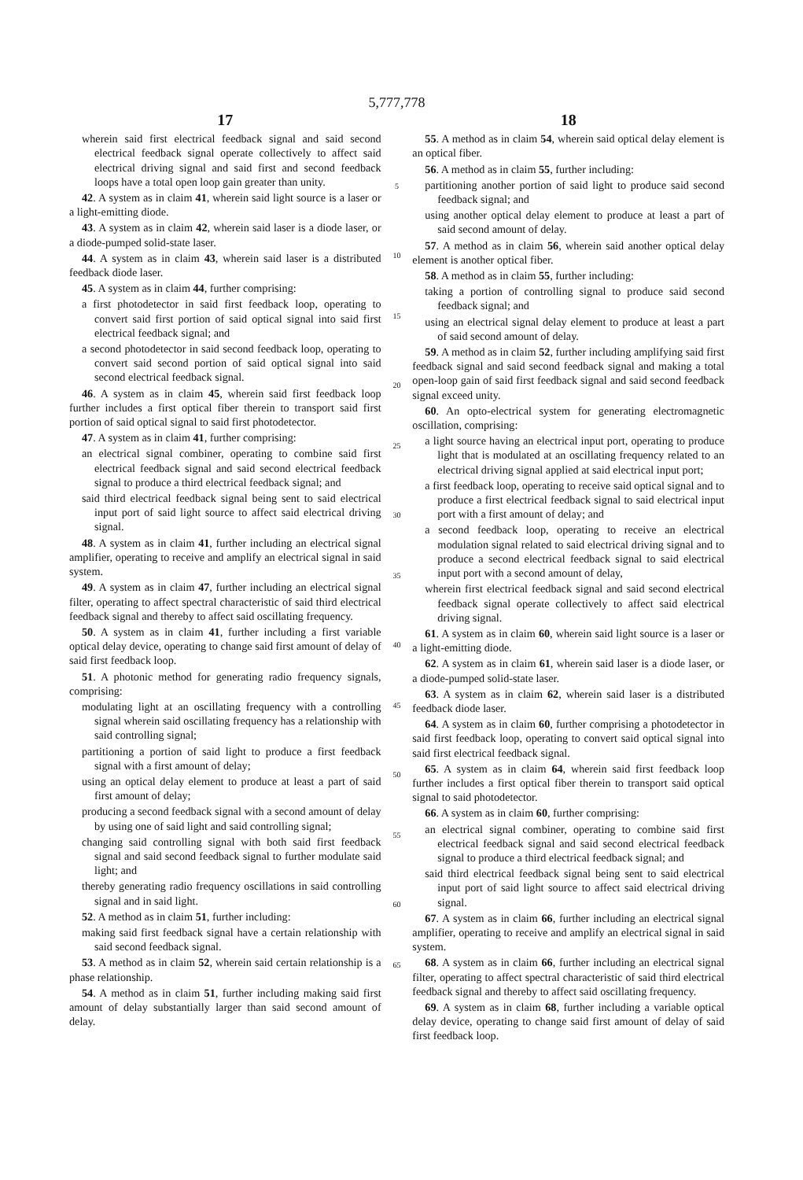5,777,778
17
wherein said first electrical feedback signal and said second electrical feedback signal operate collectively to affect said electrical driving signal and said first and second feedback loops have a total open loop gain greater than unity.
42. A system as in claim 41, wherein said light source is a laser or a light-emitting diode.
43. A system as in claim 42, wherein said laser is a diode laser, or a diode-pumped solid-state laser.
44. A system as in claim 43, wherein said laser is a distributed feedback diode laser.
45. A system as in claim 44, further comprising:
a first photodetector in said first feedback loop, operating to convert said first portion of said optical signal into said first electrical feedback signal; and
a second photodetector in said second feedback loop, operating to convert said second portion of said optical signal into said second electrical feedback signal.
46. A system as in claim 45, wherein said first feedback loop further includes a first optical fiber therein to transport said first portion of said optical signal to said first photodetector.
47. A system as in claim 41, further comprising:
an electrical signal combiner, operating to combine said first electrical feedback signal and said second electrical feedback signal to produce a third electrical feedback signal; and
said third electrical feedback signal being sent to said electrical input port of said light source to affect said electrical driving signal.
48. A system as in claim 41, further including an electrical signal amplifier, operating to receive and amplify an electrical signal in said system.
49. A system as in claim 47, further including an electrical signal filter, operating to affect spectral characteristic of said third electrical feedback signal and thereby to affect said oscillating frequency.
50. A system as in claim 41, further including a first variable optical delay device, operating to change said first amount of delay of said first feedback loop.
51. A photonic method for generating radio frequency signals, comprising:
modulating light at an oscillating frequency with a controlling signal wherein said oscillating frequency has a relationship with said controlling signal;
partitioning a portion of said light to produce a first feedback signal with a first amount of delay;
using an optical delay element to produce at least a part of said first amount of delay;
producing a second feedback signal with a second amount of delay by using one of said light and said controlling signal;
changing said controlling signal with both said first feedback signal and said second feedback signal to further modulate said light; and
thereby generating radio frequency oscillations in said controlling signal and in said light.
52. A method as in claim 51, further including:
making said first feedback signal have a certain relationship with said second feedback signal.
53. A method as in claim 52, wherein said certain relationship is a phase relationship.
54. A method as in claim 51, further including making said first amount of delay substantially larger than said second amount of delay.
5
10
15
20
25
30
35
40
45
50
55
60
65
18
55. A method as in claim 54, wherein said optical delay element is an optical fiber.
56. A method as in claim 55, further including:
partitioning another portion of said light to produce said second feedback signal; and
using another optical delay element to produce at least a part of said second amount of delay.
57. A method as in claim 56, wherein said another optical delay element is another optical fiber.
58. A method as in claim 55, further including:
taking a portion of controlling signal to produce said second feedback signal; and
using an electrical signal delay element to produce at least a part of said second amount of delay.
59. A method as in claim 52, further including amplifying said first feedback signal and said second feedback signal and making a total open-loop gain of said first feedback signal and said second feedback signal exceed unity.
60. An opto-electrical system for generating electromagnetic oscillation, comprising:
a light source having an electrical input port, operating to produce light that is modulated at an oscillating frequency related to an electrical driving signal applied at said electrical input port;
a first feedback loop, operating to receive said optical signal and to produce a first electrical feedback signal to said electrical input port with a first amount of delay; and
a second feedback loop, operating to receive an electrical modulation signal related to said electrical driving signal and to produce a second electrical feedback signal to said electrical input port with a second amount of delay,
wherein first electrical feedback signal and said second electrical feedback signal operate collectively to affect said electrical driving signal.
61. A system as in claim 60, wherein said light source is a laser or a light-emitting diode.
62. A system as in claim 61, wherein said laser is a diode laser, or a diode-pumped solid-state laser.
63. A system as in claim 62, wherein said laser is a distributed feedback diode laser.
64. A system as in claim 60, further comprising a photodetector in said first feedback loop, operating to convert said optical signal into said first electrical feedback signal.
65. A system as in claim 64, wherein said first feedback loop further includes a first optical fiber therein to transport said optical signal to said photodetector.
66. A system as in claim 60, further comprising:
an electrical signal combiner, operating to combine said first electrical feedback signal and said second electrical feedback signal to produce a third electrical feedback signal; and
said third electrical feedback signal being sent to said electrical input port of said light source to affect said electrical driving signal.
67. A system as in claim 66, further including an electrical signal amplifier, operating to receive and amplify an electrical signal in said system.
68. A system as in claim 66, further including an electrical signal filter, operating to affect spectral characteristic of said third electrical feedback signal and thereby to affect said oscillating frequency.
69. A system as in claim 68, further including a variable optical delay device, operating to change said first amount of delay of said first feedback loop.